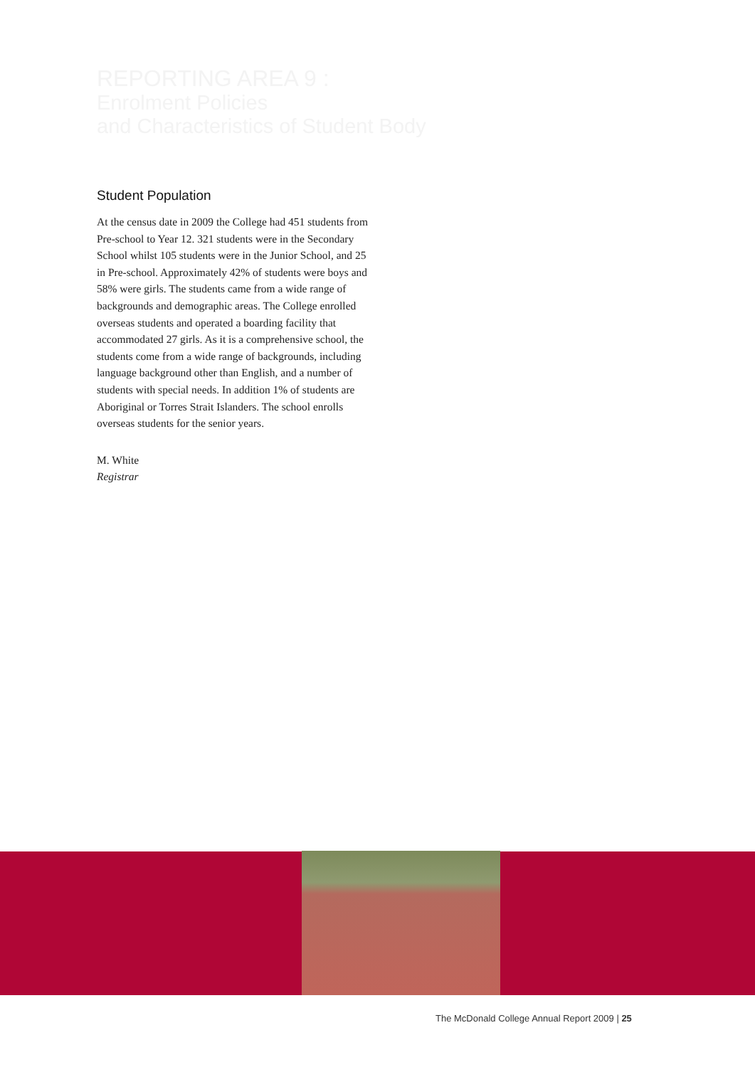REPORTING AREA 9 :
Enrolment Policies
and Characteristics of Student Body
Student Population
At the census date in 2009 the College had 451 students from Pre-school to Year 12. 321 students were in the Secondary School whilst 105 students were in the Junior School, and 25 in Pre-school. Approximately 42% of students were boys and 58% were girls. The students came from a wide range of backgrounds and demographic areas. The College enrolled overseas students and operated a boarding facility that accommodated 27 girls. As it is a comprehensive school, the students come from a wide range of backgrounds, including language background other than English, and a number of students with special needs. In addition 1% of students are Aboriginal or Torres Strait Islanders. The school enrolls overseas students for the senior years.
M. White
Registrar
The McDonald College Annual Report 2009 | 25